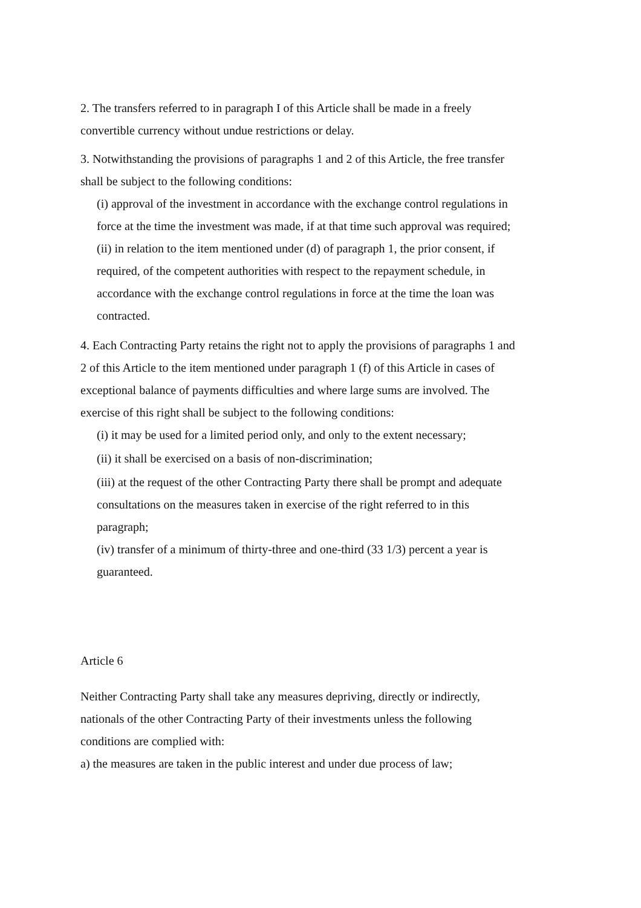2. The transfers referred to in paragraph I of this Article shall be made in a freely convertible currency without undue restrictions or delay.
3. Notwithstanding the provisions of paragraphs 1 and 2 of this Article, the free transfer shall be subject to the following conditions:
(i) approval of the investment in accordance with the exchange control regulations in force at the time the investment was made, if at that time such approval was required;
(ii) in relation to the item mentioned under (d) of paragraph 1, the prior consent, if required, of the competent authorities with respect to the repayment schedule, in accordance with the exchange control regulations in force at the time the loan was contracted.
4. Each Contracting Party retains the right not to apply the provisions of paragraphs 1 and 2 of this Article to the item mentioned under paragraph 1 (f) of this Article in cases of exceptional balance of payments difficulties and where large sums are involved. The exercise of this right shall be subject to the following conditions:
(i) it may be used for a limited period only, and only to the extent necessary;
(ii) it shall be exercised on a basis of non-discrimination;
(iii) at the request of the other Contracting Party there shall be prompt and adequate consultations on the measures taken in exercise of the right referred to in this paragraph;
(iv) transfer of a minimum of thirty-three and one-third (33 1/3) percent a year is guaranteed.
Article 6
Neither Contracting Party shall take any measures depriving, directly or indirectly, nationals of the other Contracting Party of their investments unless the following conditions are complied with:
a) the measures are taken in the public interest and under due process of law;